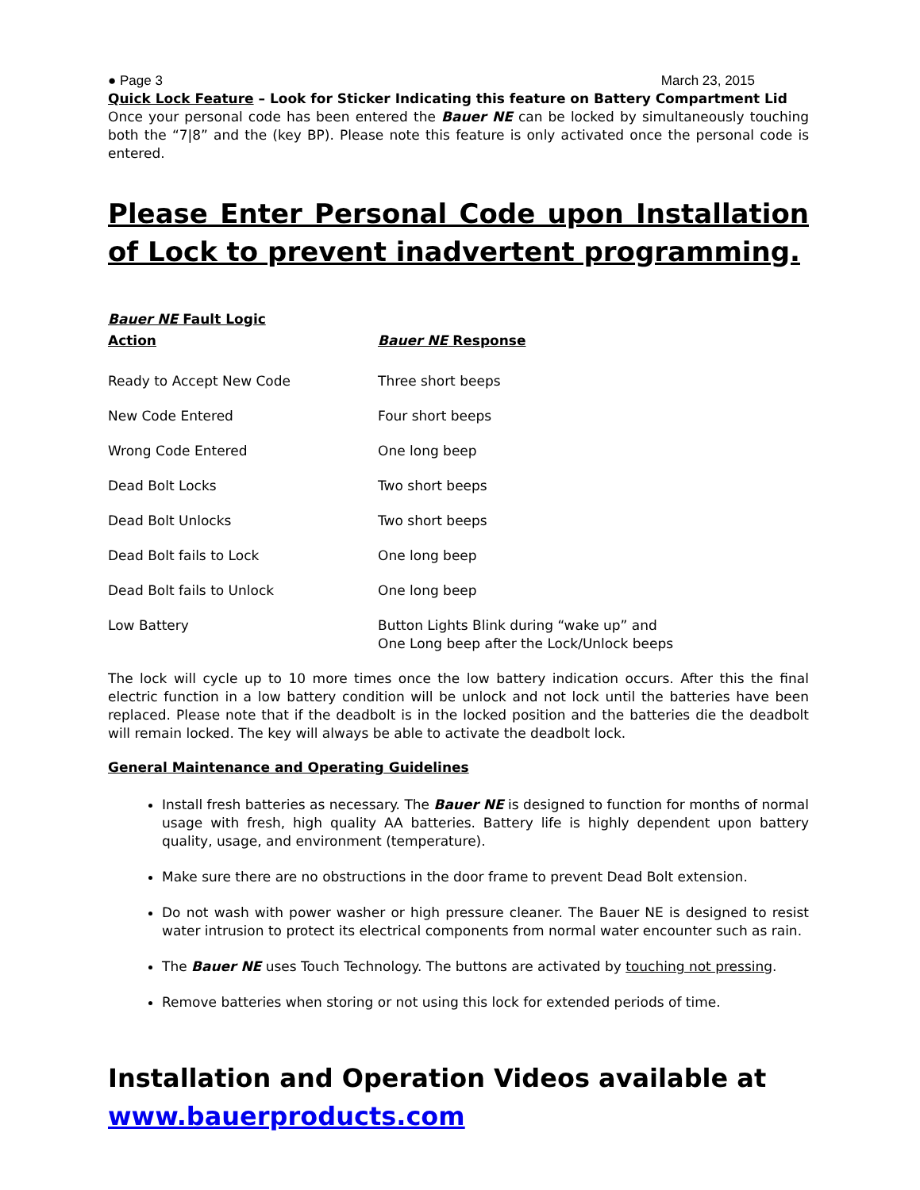● Page 3 March 23, 2015
Quick Lock Feature – Look for Sticker Indicating this feature on Battery Compartment Lid
Once your personal code has been entered the Bauer NE can be locked by simultaneously touching both the “7|8” and the (key BP). Please note this feature is only activated once the personal code is entered.
Please Enter Personal Code upon Installation of Lock to prevent inadvertent programming.
Bauer NE Fault Logic
| Action | Bauer NE Response |
| --- | --- |
| Ready to Accept New Code | Three short beeps |
| New Code Entered | Four short beeps |
| Wrong Code Entered | One long beep |
| Dead Bolt Locks | Two short beeps |
| Dead Bolt Unlocks | Two short beeps |
| Dead Bolt fails to Lock | One long beep |
| Dead Bolt fails to Unlock | One long beep |
| Low Battery | Button Lights Blink during “wake up” and One Long beep after the Lock/Unlock beeps |
The lock will cycle up to 10 more times once the low battery indication occurs. After this the final electric function in a low battery condition will be unlock and not lock until the batteries have been replaced. Please note that if the deadbolt is in the locked position and the batteries die the deadbolt will remain locked. The key will always be able to activate the deadbolt lock.
General Maintenance and Operating Guidelines
Install fresh batteries as necessary. The Bauer NE is designed to function for months of normal usage with fresh, high quality AA batteries. Battery life is highly dependent upon battery quality, usage, and environment (temperature).
Make sure there are no obstructions in the door frame to prevent Dead Bolt extension.
Do not wash with power washer or high pressure cleaner. The Bauer NE is designed to resist water intrusion to protect its electrical components from normal water encounter such as rain.
The Bauer NE uses Touch Technology. The buttons are activated by touching not pressing.
Remove batteries when storing or not using this lock for extended periods of time.
Installation and Operation Videos available at
www.bauerproducts.com